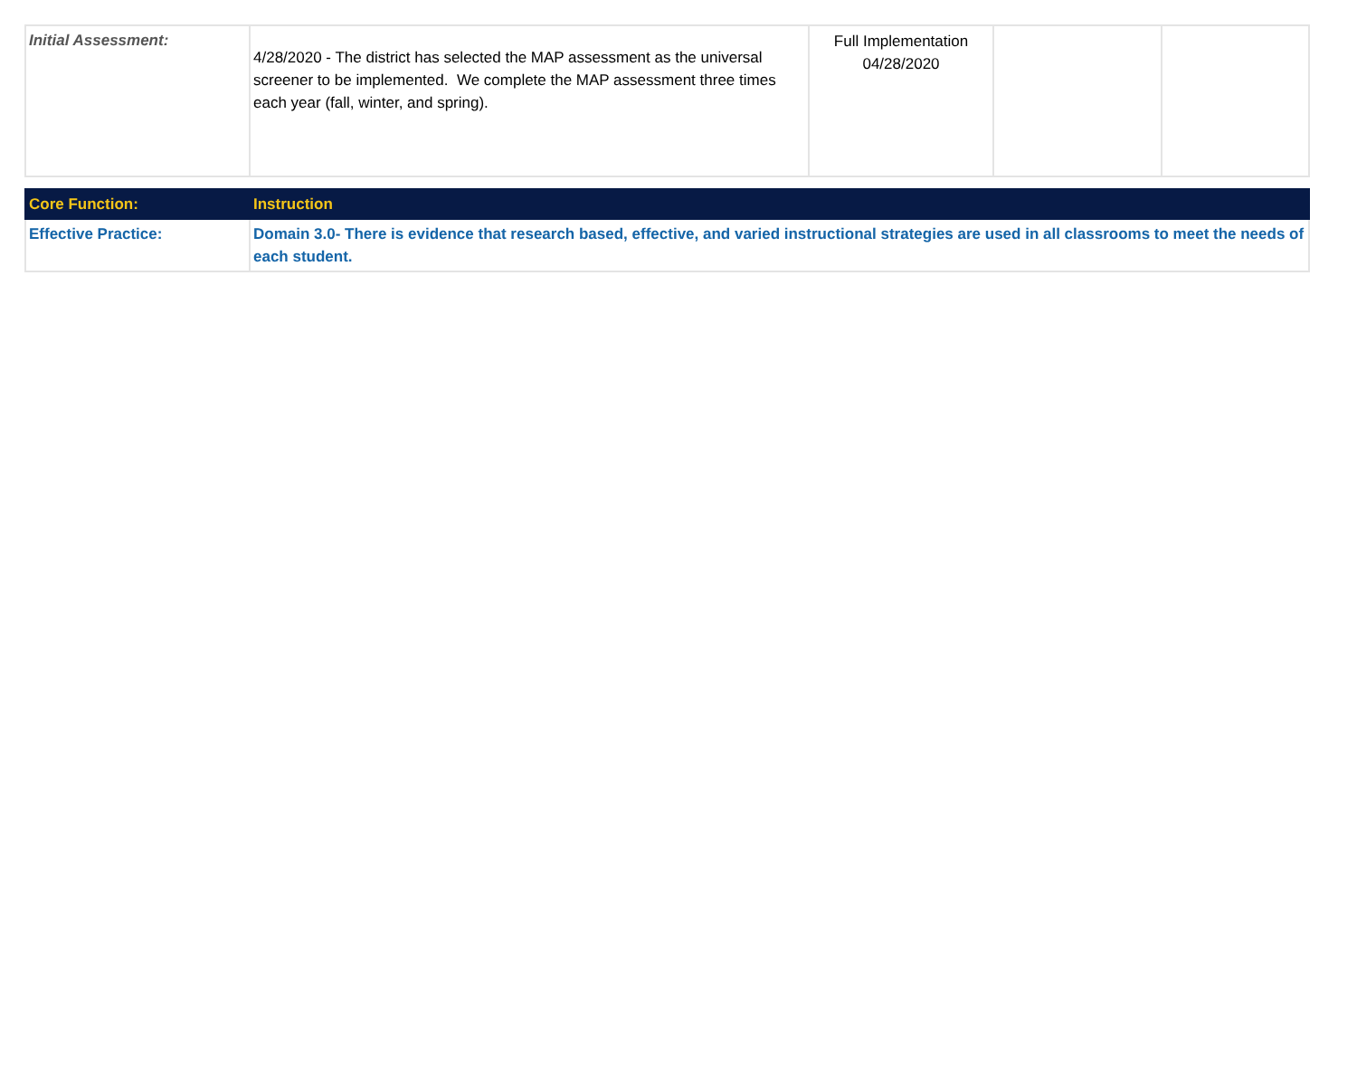| Initial Assessment: | 4/28/2020 - The district has selected the MAP assessment as the universal screener to be implemented. We complete the MAP assessment three times each year (fall, winter, and spring). | Full Implementation 04/28/2020 | | |
| Core Function: | Instruction |
| Effective Practice: | Domain 3.0- There is evidence that research based, effective, and varied instructional strategies are used in all classrooms to meet the needs of each student. |